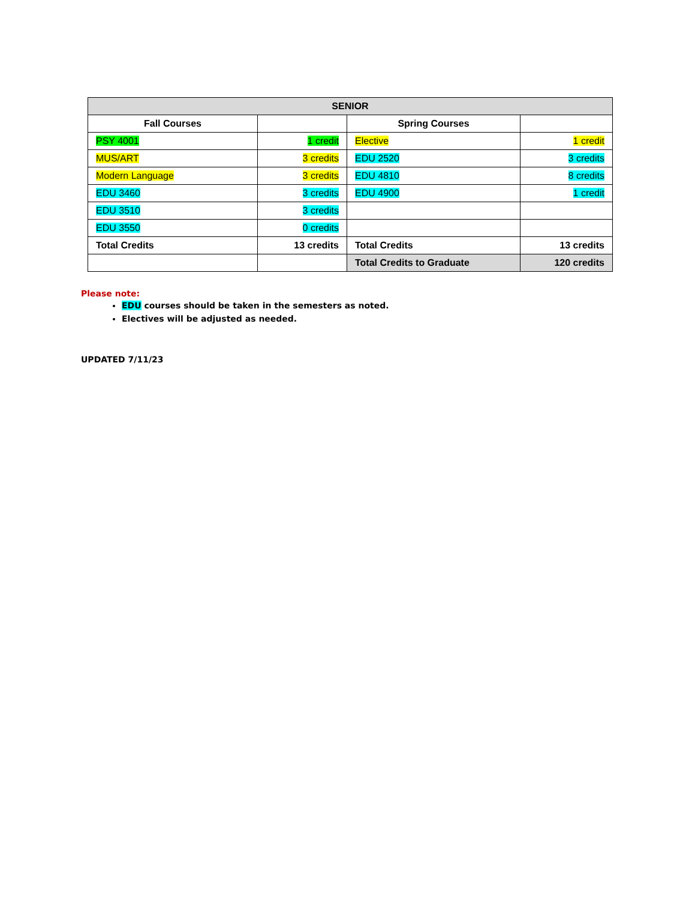| SENIOR | | | |
| --- | --- | --- | --- |
| Fall Courses | | Spring Courses | |
| PSY 4001 | 1 credit | Elective | 1 credit |
| MUS/ART | 3 credits | EDU 2520 | 3 credits |
| Modern Language | 3 credits | EDU 4810 | 8 credits |
| EDU 3460 | 3 credits | EDU 4900 | 1 credit |
| EDU 3510 | 3 credits | | |
| EDU 3550 | 0 credits | | |
| Total Credits | 13 credits | Total Credits | 13 credits |
| | | Total Credits to Graduate | 120 credits |
Please note:
EDU courses should be taken in the semesters as noted.
Electives will be adjusted as needed.
UPDATED 7/11/23